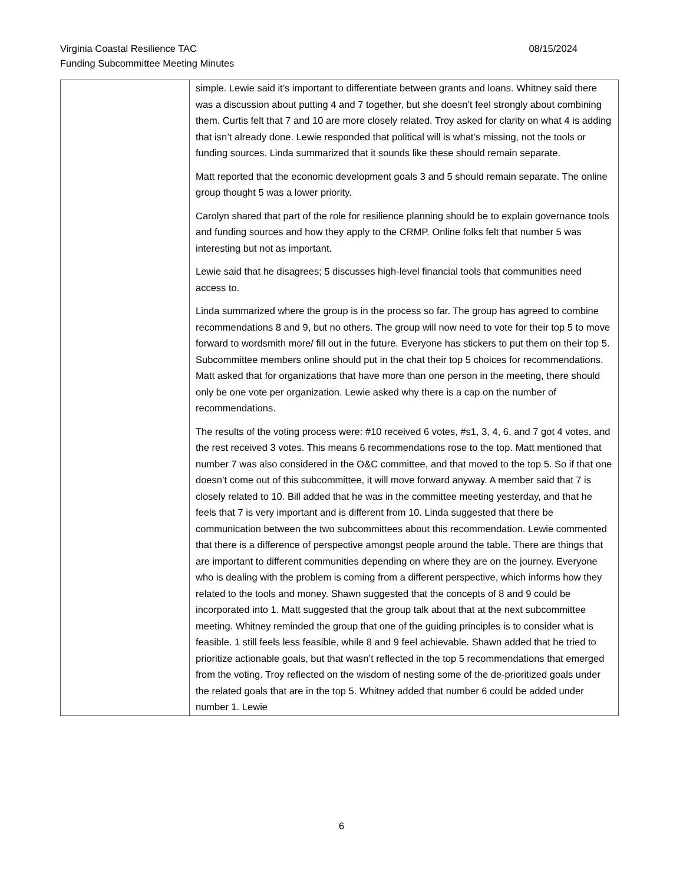08/15/2024 Virginia Coastal Resilience TAC
Funding Subcommittee Meeting Minutes
| | simple. Lewie said it’s important to differentiate between grants and loans. Whitney said there was a discussion about putting 4 and 7 together, but she doesn’t feel strongly about combining them. Curtis felt that 7 and 10 are more closely related. Troy asked for clarity on what 4 is adding that isn’t already done. Lewie responded that political will is what’s missing, not the tools or funding sources. Linda summarized that it sounds like these should remain separate. Matt reported that the economic development goals 3 and 5 should remain separate. The online group thought 5 was a lower priority. Carolyn shared that part of the role for resilience planning should be to explain governance tools and funding sources and how they apply to the CRMP. Online folks felt that number 5 was interesting but not as important. Lewie said that he disagrees; 5 discusses high-level financial tools that communities need access to. Linda summarized where the group is in the process so far. The group has agreed to combine recommendations 8 and 9, but no others. The group will now need to vote for their top 5 to move forward to wordsmith more/ fill out in the future. Everyone has stickers to put them on their top 5. Subcommittee members online should put in the chat their top 5 choices for recommendations. Matt asked that for organizations that have more than one person in the meeting, there should only be one vote per organization. Lewie asked why there is a cap on the number of recommendations. The results of the voting process were: #10 received 6 votes, #s1, 3, 4, 6, and 7 got 4 votes, and the rest received 3 votes. This means 6 recommendations rose to the top. Matt mentioned that number 7 was also considered in the O&C committee, and that moved to the top 5. So if that one doesn’t come out of this subcommittee, it will move forward anyway. A member said that 7 is closely related to 10. Bill added that he was in the committee meeting yesterday, and that he feels that 7 is very important and is different from 10. Linda suggested that there be communication between the two subcommittees about this recommendation. Lewie commented that there is a difference of perspective amongst people around the table. There are things that are important to different communities depending on where they are on the journey. Everyone who is dealing with the problem is coming from a different perspective, which informs how they related to the tools and money. Shawn suggested that the concepts of 8 and 9 could be incorporated into 1. Matt suggested that the group talk about that at the next subcommittee meeting. Whitney reminded the group that one of the guiding principles is to consider what is feasible. 1 still feels less feasible, while 8 and 9 feel achievable. Shawn added that he tried to prioritize actionable goals, but that wasn’t reflected in the top 5 recommendations that emerged from the voting. Troy reflected on the wisdom of nesting some of the de-prioritized goals under the related goals that are in the top 5. Whitney added that number 6 could be added under number 1. Lewie |
6